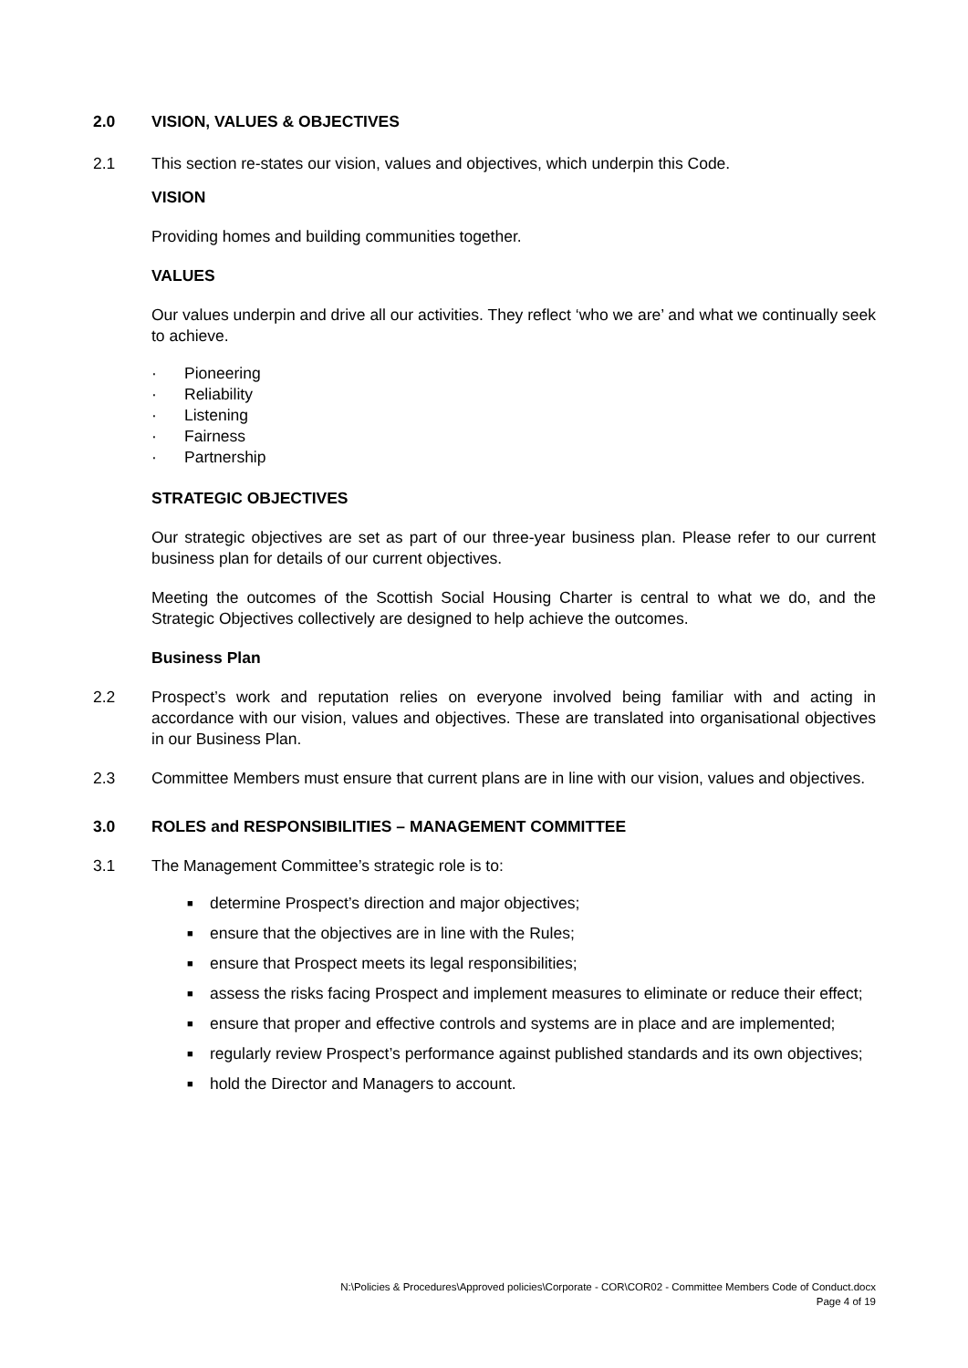2.0 VISION, VALUES & OBJECTIVES
2.1 This section re-states our vision, values and objectives, which underpin this Code.
VISION
Providing homes and building communities together.
VALUES
Our values underpin and drive all our activities. They reflect ‘who we are’ and what we continually seek to achieve.
· Pioneering
· Reliability
· Listening
· Fairness
· Partnership
STRATEGIC OBJECTIVES
Our strategic objectives are set as part of our three-year business plan. Please refer to our current business plan for details of our current objectives.
Meeting the outcomes of the Scottish Social Housing Charter is central to what we do, and the Strategic Objectives collectively are designed to help achieve the outcomes.
Business Plan
2.2 Prospect’s work and reputation relies on everyone involved being familiar with and acting in accordance with our vision, values and objectives. These are translated into organisational objectives in our Business Plan.
2.3 Committee Members must ensure that current plans are in line with our vision, values and objectives.
3.0 ROLES and RESPONSIBILITIES – MANAGEMENT COMMITTEE
3.1 The Management Committee’s strategic role is to:
■ determine Prospect’s direction and major objectives;
■ ensure that the objectives are in line with the Rules;
■ ensure that Prospect meets its legal responsibilities;
■ assess the risks facing Prospect and implement measures to eliminate or reduce their effect;
■ ensure that proper and effective controls and systems are in place and are implemented;
■ regularly review Prospect’s performance against published standards and its own objectives;
■ hold the Director and Managers to account.
N:\Policies & Procedures\Approved policies\Corporate - COR\COR02 - Committee Members Code of Conduct.docx
Page 4 of 19